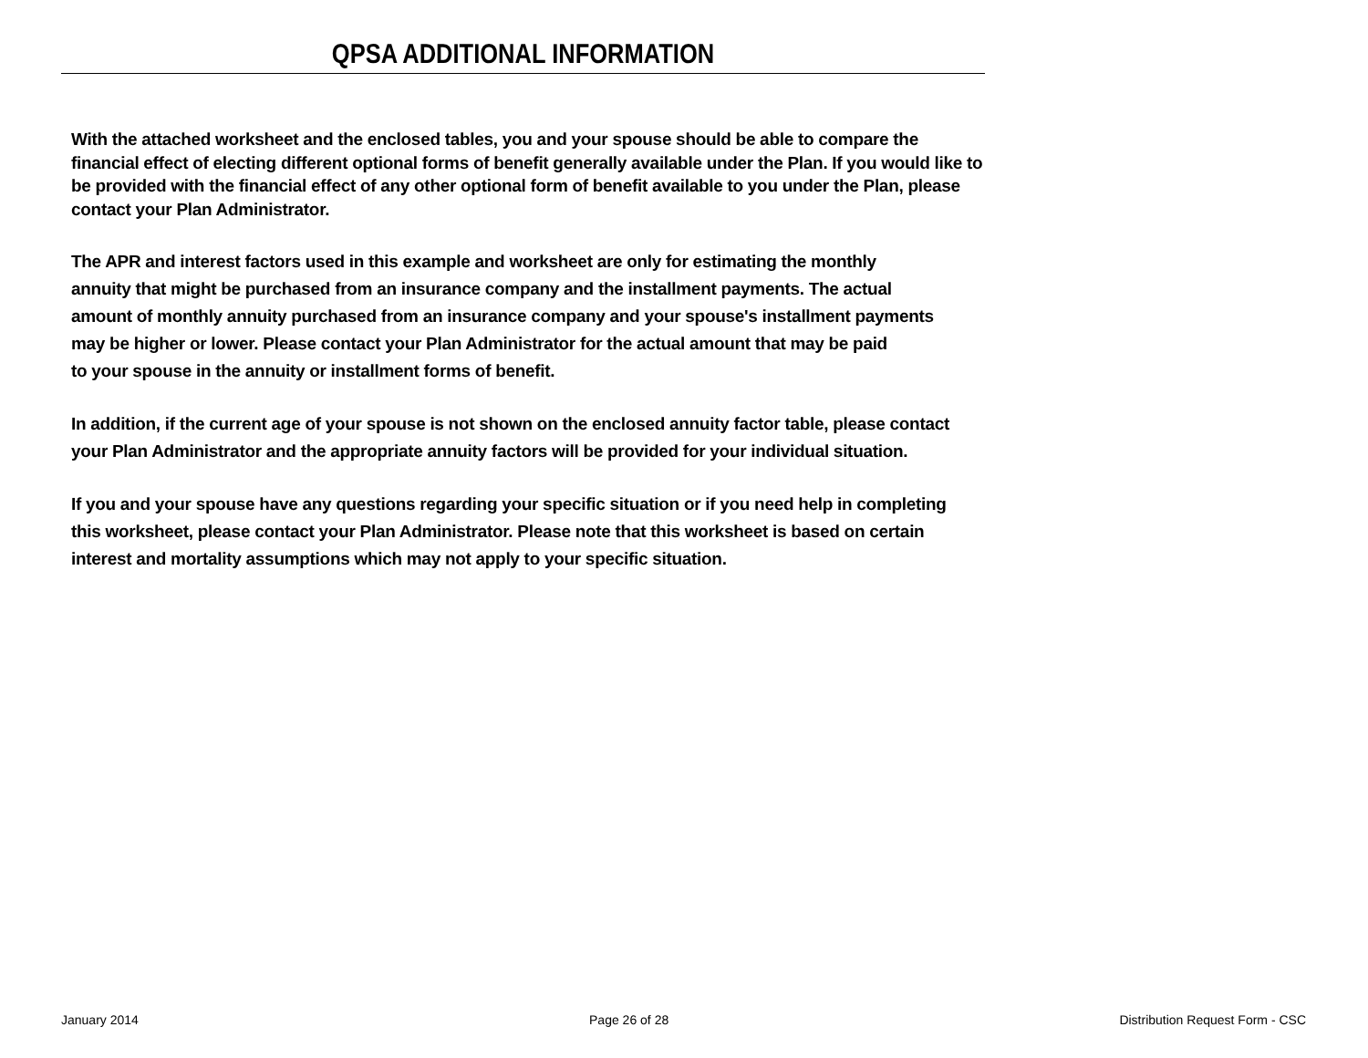QPSA ADDITIONAL INFORMATION
With the attached worksheet and the enclosed tables, you and your spouse should be able to compare the financial effect of electing different optional forms of benefit generally available under the Plan. If you would like to be provided with the financial effect of any other optional form of benefit available to you under the Plan, please contact your Plan Administrator.
The APR and interest factors used in this example and worksheet are only for estimating the monthly
annuity that might be purchased from an insurance company and the installment payments. The actual
amount of monthly annuity purchased from an insurance company and your spouse's installment payments
may be higher or lower. Please contact your Plan Administrator for the actual amount that may be paid
to your spouse in the annuity or installment forms of benefit.
In addition, if the current age of your spouse is not shown on the enclosed annuity factor table, please contact
your Plan Administrator and the appropriate annuity factors will be provided for your individual situation.
If you and your spouse have any questions regarding your specific situation or if you need help in completing
this worksheet, please contact your Plan Administrator. Please note that this worksheet is based on certain
interest and mortality assumptions which may not apply to your specific situation.
January 2014 Page 26 of 28 Distribution Request Form - CSC